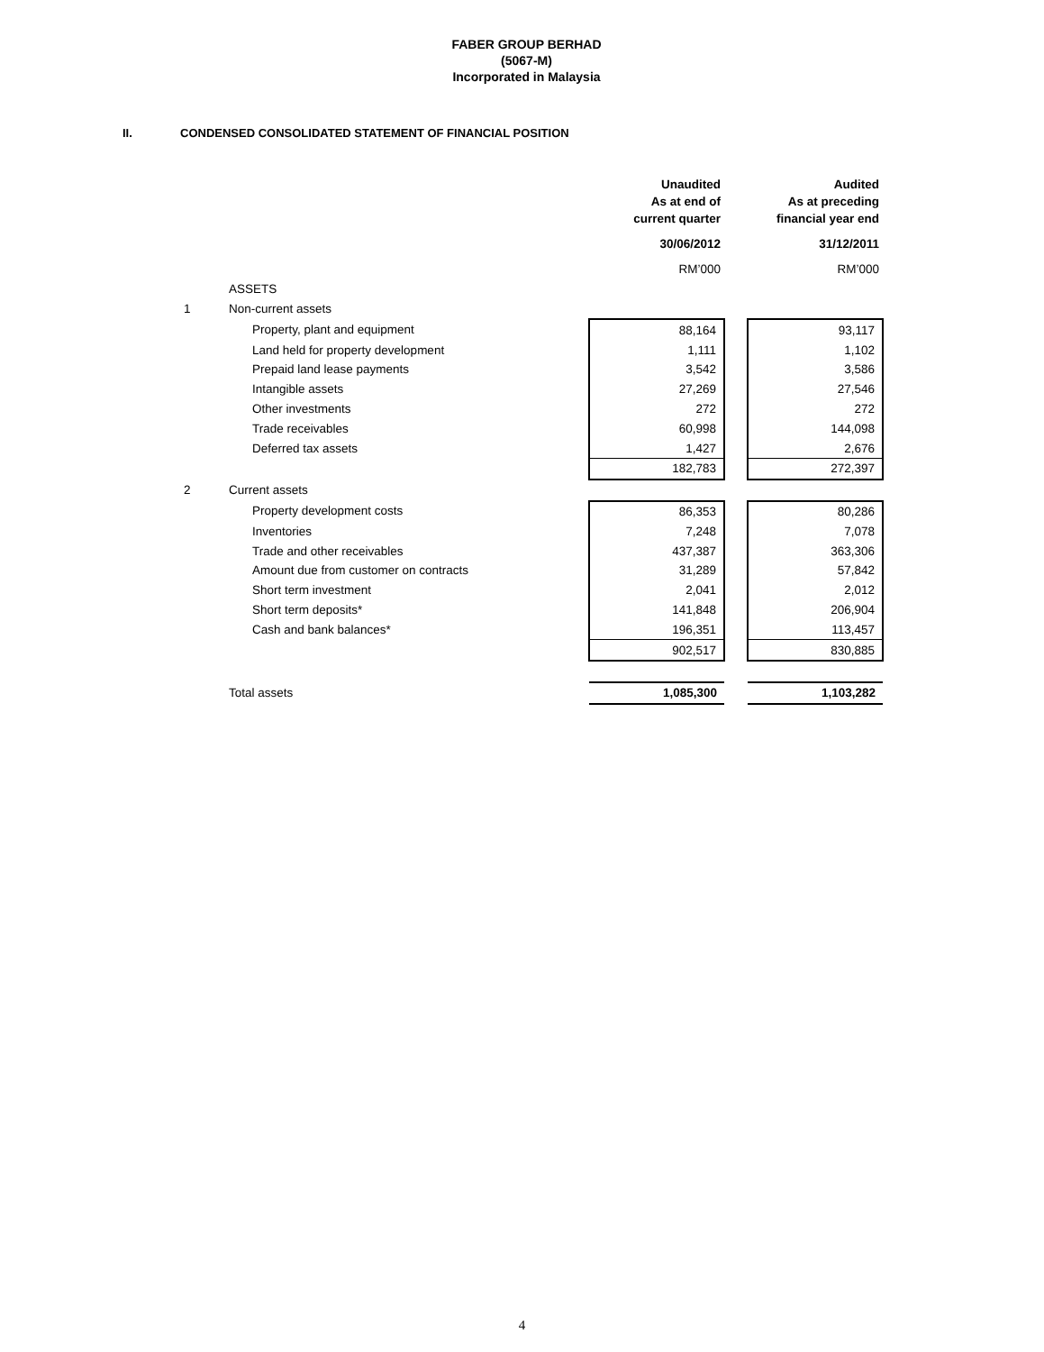FABER GROUP BERHAD
(5067-M)
Incorporated in Malaysia
II. CONDENSED CONSOLIDATED STATEMENT OF FINANCIAL POSITION
| | | Unaudited As at end of current quarter | | Audited As at preceding financial year end |
| | | 30/06/2012 | | 31/12/2011 |
| | | RM’000 | | RM’000 |
| | ASSETS | | | |
| 1 | Non-current assets | | | |
| | Property, plant and equipment | 88,164 | | 93,117 |
| | Land held for property development | 1,111 | | 1,102 |
| | Prepaid land lease payments | 3,542 | | 3,586 |
| | Intangible assets | 27,269 | | 27,546 |
| | Other investments | 272 | | 272 |
| | Trade receivables | 60,998 | | 144,098 |
| | Deferred tax assets | 1,427 | | 2,676 |
| | | 182,783 | | 272,397 |
| 2 | Current assets | | | |
| | Property development costs | 86,353 | | 80,286 |
| | Inventories | 7,248 | | 7,078 |
| | Trade and other receivables | 437,387 | | 363,306 |
| | Amount due from customer on contracts | 31,289 | | 57,842 |
| | Short term investment | 2,041 | | 2,012 |
| | Short term deposits* | 141,848 | | 206,904 |
| | Cash and bank balances* | 196,351 | | 113,457 |
| | | 902,517 | | 830,885 |
| | Total assets | 1,085,300 | | 1,103,282 |
4